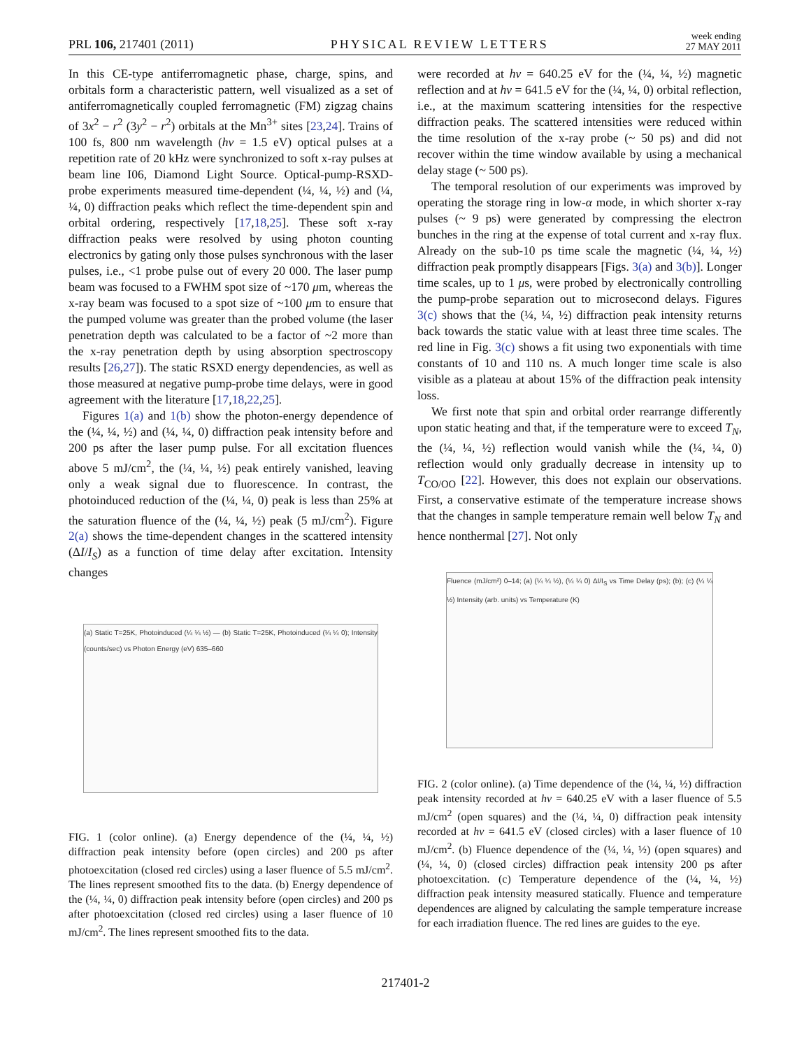PRL 106, 217401 (2011) PHYSICAL REVIEW LETTERS week ending
27 MAY 2011
In this CE-type antiferromagnetic phase, charge, spins, and orbitals form a characteristic pattern, well visualized as a set of antiferromagnetically coupled ferromagnetic (FM) zigzag chains of 3x<sup>2</sup> − r<sup>2</sup> (3y<sup>2</sup> − r<sup>2</sup>) orbitals at the Mn<sup>3+</sup> sites [23,24]. Trains of 100 fs, 800 nm wavelength (hν = 1.5 eV) optical pulses at a repetition rate of 20 kHz were synchronized to soft x-ray pulses at beam line I06, Diamond Light Source. Optical-pump-RSXD-probe experiments measured time-dependent (¼, ¼, ½) and (¼, ¼, 0) diffraction peaks which reflect the time-dependent spin and orbital ordering, respectively [17,18,25]. These soft x-ray diffraction peaks were resolved by using photon counting electronics by gating only those pulses synchronous with the laser pulses, i.e., <1 probe pulse out of every 20 000. The laser pump beam was focused to a FWHM spot size of ~170 μm, whereas the x-ray beam was focused to a spot size of ~100 μm to ensure that the pumped volume was greater than the probed volume (the laser penetration depth was calculated to be a factor of ~2 more than the x-ray penetration depth by using absorption spectroscopy results [26,27]). The static RSXD energy dependencies, as well as those measured at negative pump-probe time delays, were in good agreement with the literature [17,18,22,25].
Figures 1(a) and 1(b) show the photon-energy dependence of the (¼, ¼, ½) and (¼, ¼, 0) diffraction peak intensity before and 200 ps after the laser pump pulse. For all excitation fluences above 5 mJ/cm<sup>2</sup>, the (¼, ¼, ½) peak entirely vanished, leaving only a weak signal due to fluorescence. In contrast, the photoinduced reduction of the (¼, ¼, 0) peak is less than 25% at the saturation fluence of the (¼, ¼, ½) peak (5 mJ/cm<sup>2</sup>). Figure 2(a) shows the time-dependent changes in the scattered intensity (ΔI/I<sub>S</sub>) as a function of time delay after excitation. Intensity changes
(a) Static T=25K, Photoinduced (¼ ¼ ½) — (b) Static T=25K, Photoinduced (¼ ¼ 0); Intensity (counts/sec) vs Photon Energy (eV) 635–660
FIG. 1 (color online). (a) Energy dependence of the (¼, ¼, ½) diffraction peak intensity before (open circles) and 200 ps after photoexcitation (closed red circles) using a laser fluence of 5.5 mJ/cm<sup>2</sup>. The lines represent smoothed fits to the data. (b) Energy dependence of the (¼, ¼, 0) diffraction peak intensity before (open circles) and 200 ps after photoexcitation (closed red circles) using a laser fluence of 10 mJ/cm<sup>2</sup>. The lines represent smoothed fits to the data.
were recorded at hν = 640.25 eV for the (¼, ¼, ½) magnetic reflection and at hν = 641.5 eV for the (¼, ¼, 0) orbital reflection, i.e., at the maximum scattering intensities for the respective diffraction peaks. The scattered intensities were reduced within the time resolution of the x-ray probe (~ 50 ps) and did not recover within the time window available by using a mechanical delay stage (~ 500 ps).
The temporal resolution of our experiments was improved by operating the storage ring in low-α mode, in which shorter x-ray pulses (~ 9 ps) were generated by compressing the electron bunches in the ring at the expense of total current and x-ray flux. Already on the sub-10 ps time scale the magnetic (¼, ¼, ½) diffraction peak promptly disappears [Figs. 3(a) and 3(b)]. Longer time scales, up to 1 μs, were probed by electronically controlling the pump-probe separation out to microsecond delays. Figures 3(c) shows that the (¼, ¼, ½) diffraction peak intensity returns back towards the static value with at least three time scales. The red line in Fig. 3(c) shows a fit using two exponentials with time constants of 10 and 110 ns. A much longer time scale is also visible as a plateau at about 15% of the diffraction peak intensity loss.
We first note that spin and orbital order rearrange differently upon static heating and that, if the temperature were to exceed T<sub>N</sub>, the (¼, ¼, ½) reflection would vanish while the (¼, ¼, 0) reflection would only gradually decrease in intensity up to T<sub>CO/OO</sub> [22]. However, this does not explain our observations. First, a conservative estimate of the temperature increase shows that the changes in sample temperature remain well below T<sub>N</sub> and hence nonthermal [27]. Not only
Fluence (mJ/cm²) 0–14; (a) (¼ ¼ ½), (¼ ¼ 0) ΔI/I<sub>S</sub> vs Time Delay (ps); (b); (c) (¼ ¼ ½) Intensity (arb. units) vs Temperature (K)
FIG. 2 (color online). (a) Time dependence of the (¼, ¼, ½) diffraction peak intensity recorded at hν = 640.25 eV with a laser fluence of 5.5 mJ/cm<sup>2</sup> (open squares) and the (¼, ¼, 0) diffraction peak intensity recorded at hν = 641.5 eV (closed circles) with a laser fluence of 10 mJ/cm<sup>2</sup>. (b) Fluence dependence of the (¼, ¼, ½) (open squares) and (¼, ¼, 0) (closed circles) diffraction peak intensity 200 ps after photoexcitation. (c) Temperature dependence of the (¼, ¼, ½) diffraction peak intensity measured statically. Fluence and temperature dependences are aligned by calculating the sample temperature increase for each irradiation fluence. The red lines are guides to the eye.
217401-2